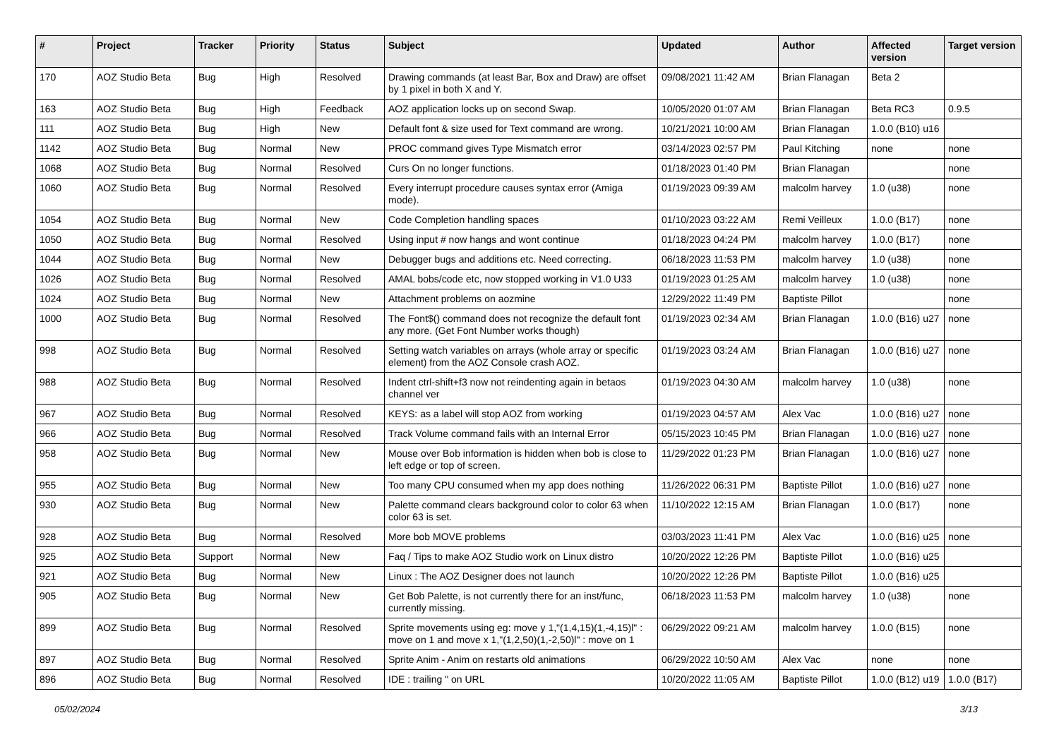| # | Project | Tracker | Priority | Status | Subject | Updated | Author | Affected version | Target version |
| --- | --- | --- | --- | --- | --- | --- | --- | --- | --- |
| 170 | AOZ Studio Beta | Bug | High | Resolved | Drawing commands (at least Bar, Box and Draw) are offset by 1 pixel in both X and Y. | 09/08/2021 11:42 AM | Brian Flanagan | Beta 2 | |
| 163 | AOZ Studio Beta | Bug | High | Feedback | AOZ application locks up on second Swap. | 10/05/2020 01:07 AM | Brian Flanagan | Beta RC3 | 0.9.5 |
| 111 | AOZ Studio Beta | Bug | High | New | Default font & size used for Text command are wrong. | 10/21/2021 10:00 AM | Brian Flanagan | 1.0.0 (B10) u16 | |
| 1142 | AOZ Studio Beta | Bug | Normal | New | PROC command gives Type Mismatch error | 03/14/2023 02:57 PM | Paul Kitching | none | none |
| 1068 | AOZ Studio Beta | Bug | Normal | Resolved | Curs On no longer functions. | 01/18/2023 01:40 PM | Brian Flanagan | | none |
| 1060 | AOZ Studio Beta | Bug | Normal | Resolved | Every interrupt procedure causes syntax error (Amiga mode). | 01/19/2023 09:39 AM | malcolm harvey | 1.0 (u38) | none |
| 1054 | AOZ Studio Beta | Bug | Normal | New | Code Completion handling spaces | 01/10/2023 03:22 AM | Remi Veilleux | 1.0.0 (B17) | none |
| 1050 | AOZ Studio Beta | Bug | Normal | Resolved | Using input # now hangs and wont continue | 01/18/2023 04:24 PM | malcolm harvey | 1.0.0 (B17) | none |
| 1044 | AOZ Studio Beta | Bug | Normal | New | Debugger bugs and additions etc. Need correcting. | 06/18/2023 11:53 PM | malcolm harvey | 1.0 (u38) | none |
| 1026 | AOZ Studio Beta | Bug | Normal | Resolved | AMAL bobs/code etc, now stopped working in V1.0 U33 | 01/19/2023 01:25 AM | malcolm harvey | 1.0 (u38) | none |
| 1024 | AOZ Studio Beta | Bug | Normal | New | Attachment problems on aozmine | 12/29/2022 11:49 PM | Baptiste Pillot | | none |
| 1000 | AOZ Studio Beta | Bug | Normal | Resolved | The Font$() command does not recognize the default font any more. (Get Font Number works though) | 01/19/2023 02:34 AM | Brian Flanagan | 1.0.0 (B16) u27 | none |
| 998 | AOZ Studio Beta | Bug | Normal | Resolved | Setting watch variables on arrays (whole array or specific element) from the AOZ Console crash AOZ. | 01/19/2023 03:24 AM | Brian Flanagan | 1.0.0 (B16) u27 | none |
| 988 | AOZ Studio Beta | Bug | Normal | Resolved | Indent ctrl-shift+f3 now not reindenting again in betaos channel ver | 01/19/2023 04:30 AM | malcolm harvey | 1.0 (u38) | none |
| 967 | AOZ Studio Beta | Bug | Normal | Resolved | KEYS: as a label will stop AOZ from working | 01/19/2023 04:57 AM | Alex Vac | 1.0.0 (B16) u27 | none |
| 966 | AOZ Studio Beta | Bug | Normal | Resolved | Track Volume command fails with an Internal Error | 05/15/2023 10:45 PM | Brian Flanagan | 1.0.0 (B16) u27 | none |
| 958 | AOZ Studio Beta | Bug | Normal | New | Mouse over Bob information is hidden when bob is close to left edge or top of screen. | 11/29/2022 01:23 PM | Brian Flanagan | 1.0.0 (B16) u27 | none |
| 955 | AOZ Studio Beta | Bug | Normal | New | Too many CPU consumed when my app does nothing | 11/26/2022 06:31 PM | Baptiste Pillot | 1.0.0 (B16) u27 | none |
| 930 | AOZ Studio Beta | Bug | Normal | New | Palette command clears background color to color 63 when color 63 is set. | 11/10/2022 12:15 AM | Brian Flanagan | 1.0.0 (B17) | none |
| 928 | AOZ Studio Beta | Bug | Normal | Resolved | More bob MOVE problems | 03/03/2023 11:41 PM | Alex Vac | 1.0.0 (B16) u25 | none |
| 925 | AOZ Studio Beta | Support | Normal | New | Faq / Tips to make AOZ Studio work on Linux distro | 10/20/2022 12:26 PM | Baptiste Pillot | 1.0.0 (B16) u25 | |
| 921 | AOZ Studio Beta | Bug | Normal | New | Linux : The AOZ Designer does not launch | 10/20/2022 12:26 PM | Baptiste Pillot | 1.0.0 (B16) u25 | |
| 905 | AOZ Studio Beta | Bug | Normal | New | Get Bob Palette, is not currently there for an inst/func, currently missing. | 06/18/2023 11:53 PM | malcolm harvey | 1.0 (u38) | none |
| 899 | AOZ Studio Beta | Bug | Normal | Resolved | Sprite movements using eg: move y 1,"(1,4,15)(1,-4,15)l" : move on 1 and move x 1,"(1,2,50)(1,-2,50)l" : move on 1 | 06/29/2022 09:21 AM | malcolm harvey | 1.0.0 (B15) | none |
| 897 | AOZ Studio Beta | Bug | Normal | Resolved | Sprite Anim - Anim on restarts old animations | 06/29/2022 10:50 AM | Alex Vac | none | none |
| 896 | AOZ Studio Beta | Bug | Normal | Resolved | IDE : trailing " on URL | 10/20/2022 11:05 AM | Baptiste Pillot | 1.0.0 (B12) u19 | 1.0.0 (B17) |
05/02/2024 3/13